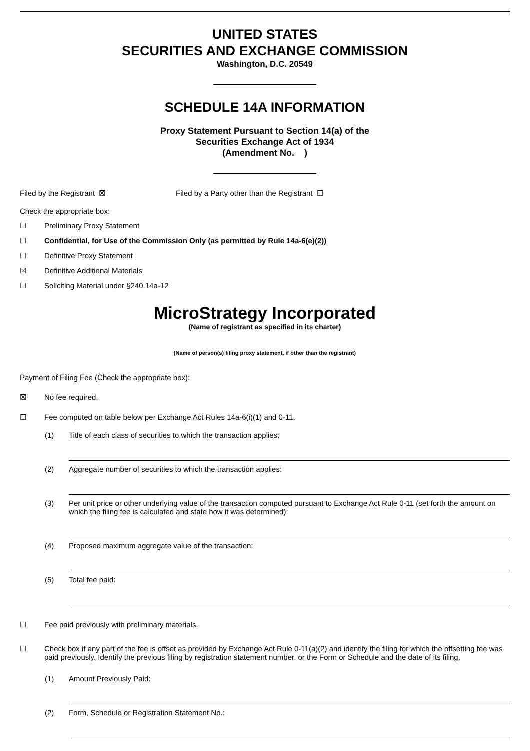UNITED STATES
SECURITIES AND EXCHANGE COMMISSION
Washington, D.C. 20549
SCHEDULE 14A INFORMATION
Proxy Statement Pursuant to Section 14(a) of the
Securities Exchange Act of 1934
(Amendment No. )
Filed by the Registrant ☒ Filed by a Party other than the Registrant ☐
Check the appropriate box:
☐ Preliminary Proxy Statement
☐ Confidential, for Use of the Commission Only (as permitted by Rule 14a-6(e)(2))
☐ Definitive Proxy Statement
☒ Definitive Additional Materials
☐ Soliciting Material under §240.14a-12
MicroStrategy Incorporated
(Name of registrant as specified in its charter)
(Name of person(s) filing proxy statement, if other than the registrant)
Payment of Filing Fee (Check the appropriate box):
☒ No fee required.
☐ Fee computed on table below per Exchange Act Rules 14a-6(i)(1) and 0-11.
(1) Title of each class of securities to which the transaction applies:
(2) Aggregate number of securities to which the transaction applies:
(3) Per unit price or other underlying value of the transaction computed pursuant to Exchange Act Rule 0-11 (set forth the amount on which the filing fee is calculated and state how it was determined):
(4) Proposed maximum aggregate value of the transaction:
(5) Total fee paid:
☐ Fee paid previously with preliminary materials.
☐ Check box if any part of the fee is offset as provided by Exchange Act Rule 0-11(a)(2) and identify the filing for which the offsetting fee was paid previously. Identify the previous filing by registration statement number, or the Form or Schedule and the date of its filing.
(1) Amount Previously Paid:
(2) Form, Schedule or Registration Statement No.: